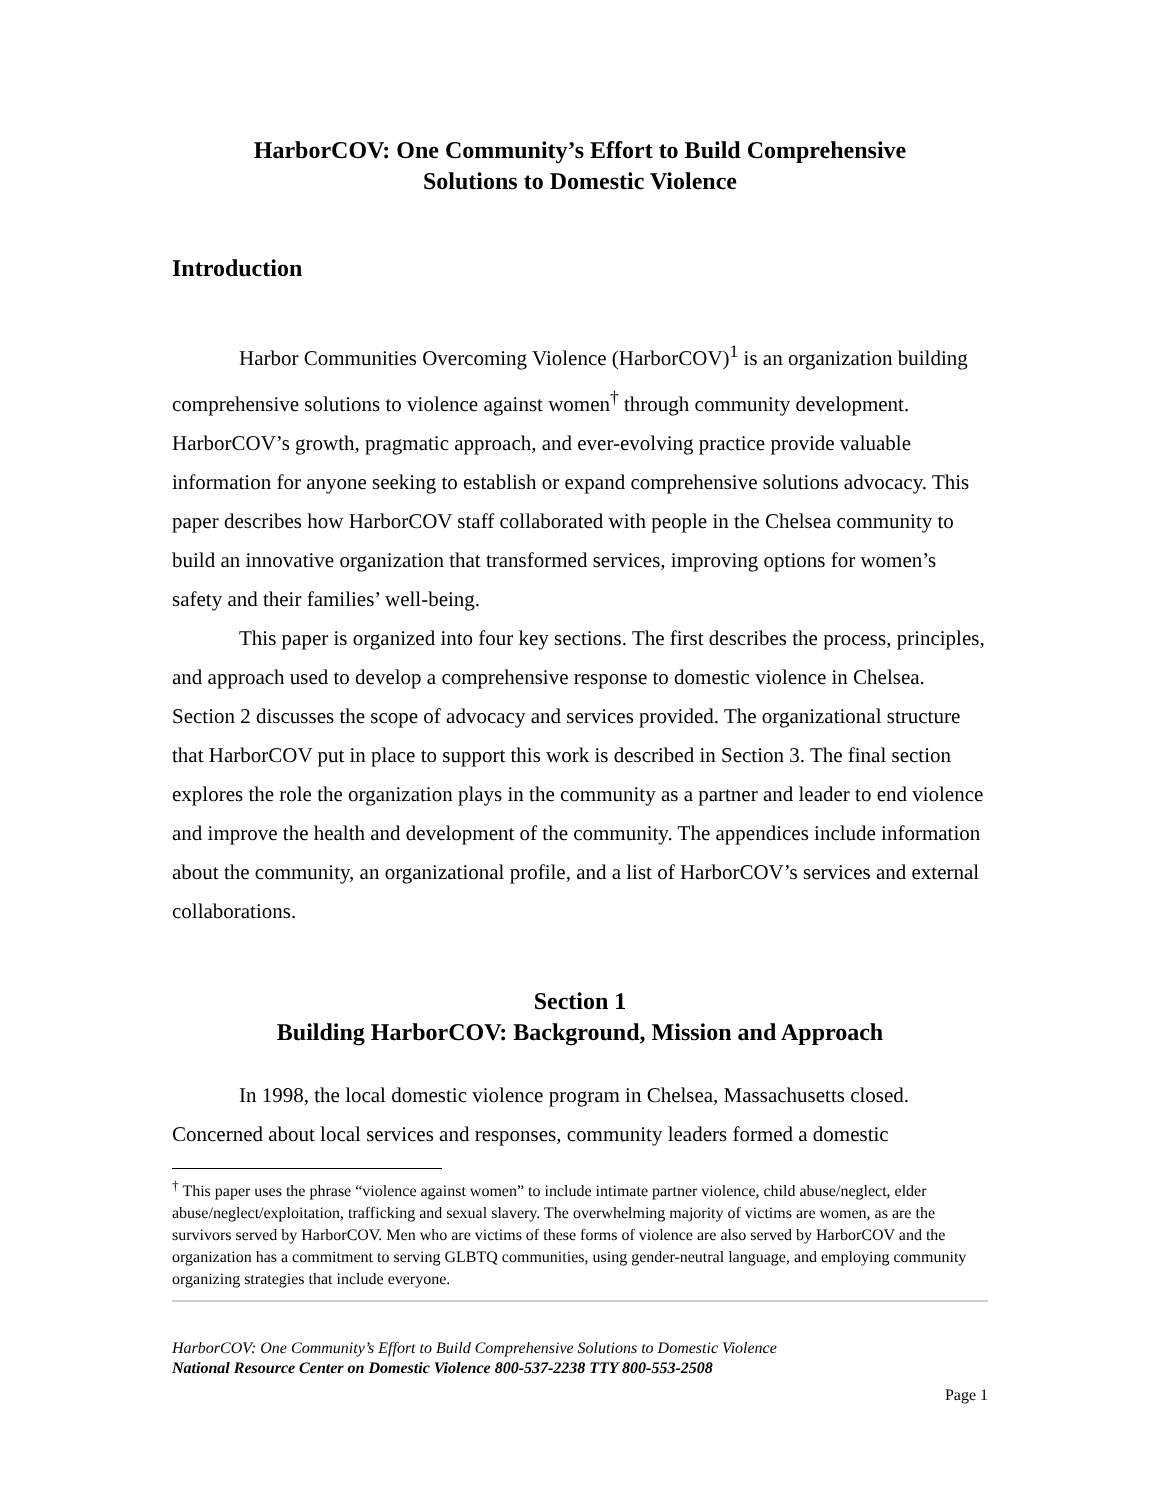HarborCOV: One Community’s Effort to Build Comprehensive
Solutions to Domestic Violence
Introduction
Harbor Communities Overcoming Violence (HarborCOV)<sup>1</sup> is an organization building comprehensive solutions to violence against women<sup>†</sup> through community development. HarborCOV’s growth, pragmatic approach, and ever-evolving practice provide valuable information for anyone seeking to establish or expand comprehensive solutions advocacy. This paper describes how HarborCOV staff collaborated with people in the Chelsea community to build an innovative organization that transformed services, improving options for women’s safety and their families’ well-being.
This paper is organized into four key sections. The first describes the process, principles, and approach used to develop a comprehensive response to domestic violence in Chelsea. Section 2 discusses the scope of advocacy and services provided. The organizational structure that HarborCOV put in place to support this work is described in Section 3. The final section explores the role the organization plays in the community as a partner and leader to end violence and improve the health and development of the community. The appendices include information about the community, an organizational profile, and a list of HarborCOV’s services and external collaborations.
Section 1
Building HarborCOV: Background, Mission and Approach
In 1998, the local domestic violence program in Chelsea, Massachusetts closed. Concerned about local services and responses, community leaders formed a domestic
<sup>†</sup> This paper uses the phrase “violence against women” to include intimate partner violence, child abuse/neglect, elder abuse/neglect/exploitation, trafficking and sexual slavery. The overwhelming majority of victims are women, as are the survivors served by HarborCOV. Men who are victims of these forms of violence are also served by HarborCOV and the organization has a commitment to serving GLBTQ communities, using gender-neutral language, and employing community organizing strategies that include everyone.
HarborCOV: One Community’s Effort to Build Comprehensive Solutions to Domestic Violence
National Resource Center on Domestic Violence 800-537-2238 TTY 800-553-2508
Page 1